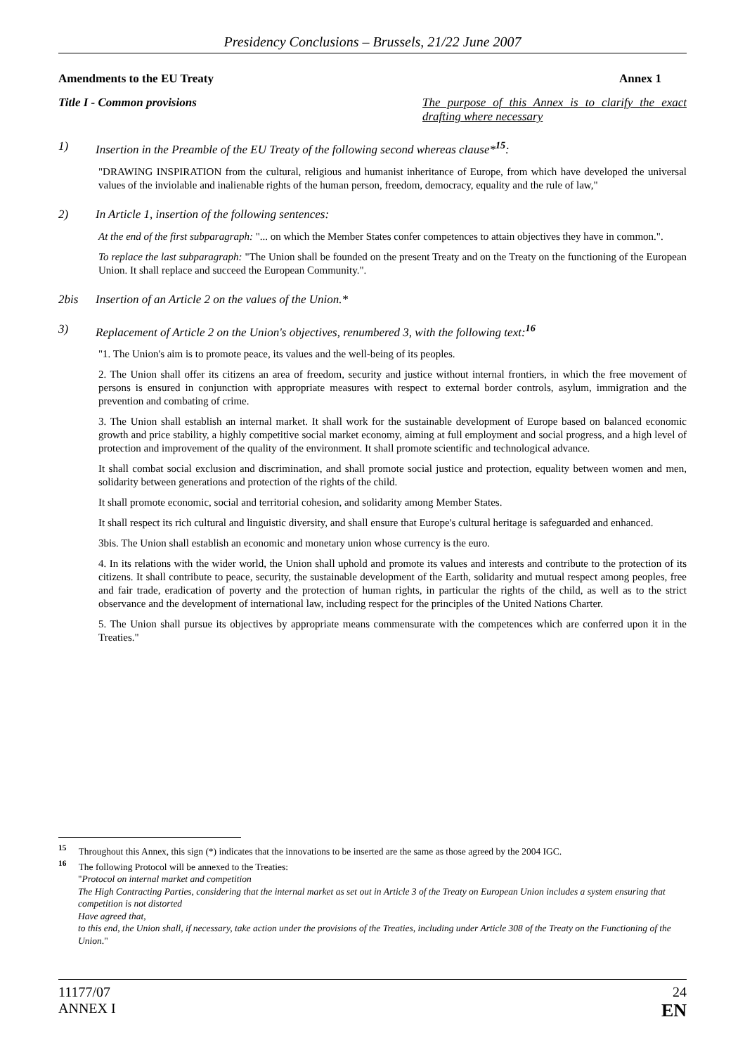Presidency Conclusions – Brussels, 21/22 June 2007
Amendments to the EU Treaty Annex 1
Title I - Common provisions The purpose of this Annex is to clarify the exact drafting where necessary
1) Insertion in the Preamble of the EU Treaty of the following second whereas clause*<sup>15</sup>:
"DRAWING INSPIRATION from the cultural, religious and humanist inheritance of Europe, from which have developed the universal values of the inviolable and inalienable rights of the human person, freedom, democracy, equality and the rule of law,"
2) In Article 1, insertion of the following sentences:
At the end of the first subparagraph: "... on which the Member States confer competences to attain objectives they have in common.".
To replace the last subparagraph: "The Union shall be founded on the present Treaty and on the Treaty on the functioning of the European Union. It shall replace and succeed the European Community.".
2bis Insertion of an Article 2 on the values of the Union.*
3) Replacement of Article 2 on the Union's objectives, renumbered 3, with the following text:<sup>16</sup>
"1. The Union's aim is to promote peace, its values and the well-being of its peoples.
2. The Union shall offer its citizens an area of freedom, security and justice without internal frontiers, in which the free movement of persons is ensured in conjunction with appropriate measures with respect to external border controls, asylum, immigration and the prevention and combating of crime.
3. The Union shall establish an internal market. It shall work for the sustainable development of Europe based on balanced economic growth and price stability, a highly competitive social market economy, aiming at full employment and social progress, and a high level of protection and improvement of the quality of the environment. It shall promote scientific and technological advance.
It shall combat social exclusion and discrimination, and shall promote social justice and protection, equality between women and men, solidarity between generations and protection of the rights of the child.
It shall promote economic, social and territorial cohesion, and solidarity among Member States.
It shall respect its rich cultural and linguistic diversity, and shall ensure that Europe's cultural heritage is safeguarded and enhanced.
3bis. The Union shall establish an economic and monetary union whose currency is the euro.
4. In its relations with the wider world, the Union shall uphold and promote its values and interests and contribute to the protection of its citizens. It shall contribute to peace, security, the sustainable development of the Earth, solidarity and mutual respect among peoples, free and fair trade, eradication of poverty and the protection of human rights, in particular the rights of the child, as well as to the strict observance and the development of international law, including respect for the principles of the United Nations Charter.
5. The Union shall pursue its objectives by appropriate means commensurate with the competences which are conferred upon it in the Treaties."
<sup>15</sup> Throughout this Annex, this sign (*) indicates that the innovations to be inserted are the same as those agreed by the 2004 IGC.
<sup>16</sup> The following Protocol will be annexed to the Treaties:
"Protocol on internal market and competition
The High Contracting Parties, considering that the internal market as set out in Article 3 of the Treaty on European Union includes a system ensuring that competition is not distorted
Have agreed that,
to this end, the Union shall, if necessary, take action under the provisions of the Treaties, including under Article 308 of the Treaty on the Functioning of the Union."
11177/07
ANNEX I
24
EN